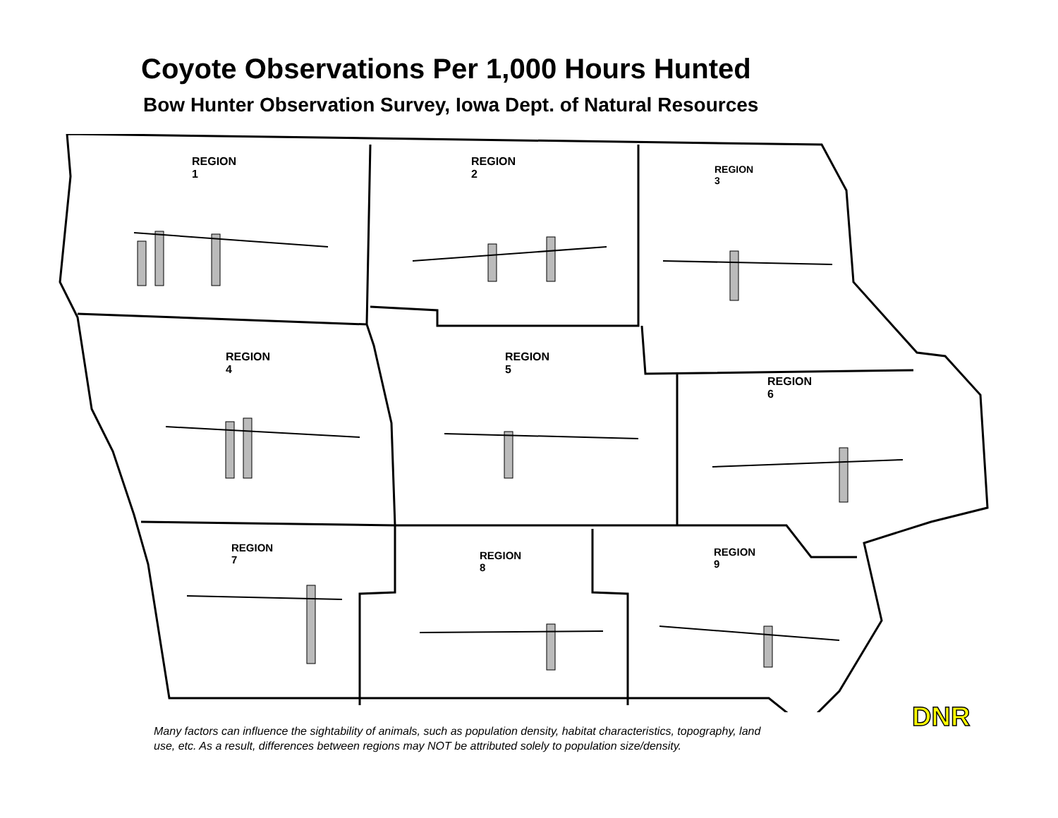Coyote Observations Per 1,000 Hours Hunted
Bow Hunter Observation Survey, Iowa Dept. of Natural Resources
REGION 1 REGION 2
REGION 3
REGION 4 REGION 5
REGION 6
REGION 7
REGION 8 REGION 9
Many factors can influence the sightability of animals, such as population density, habitat characteristics, topography, land use, etc. As a result, differences between regions may NOT be attributed solely to population size/density.
DNR